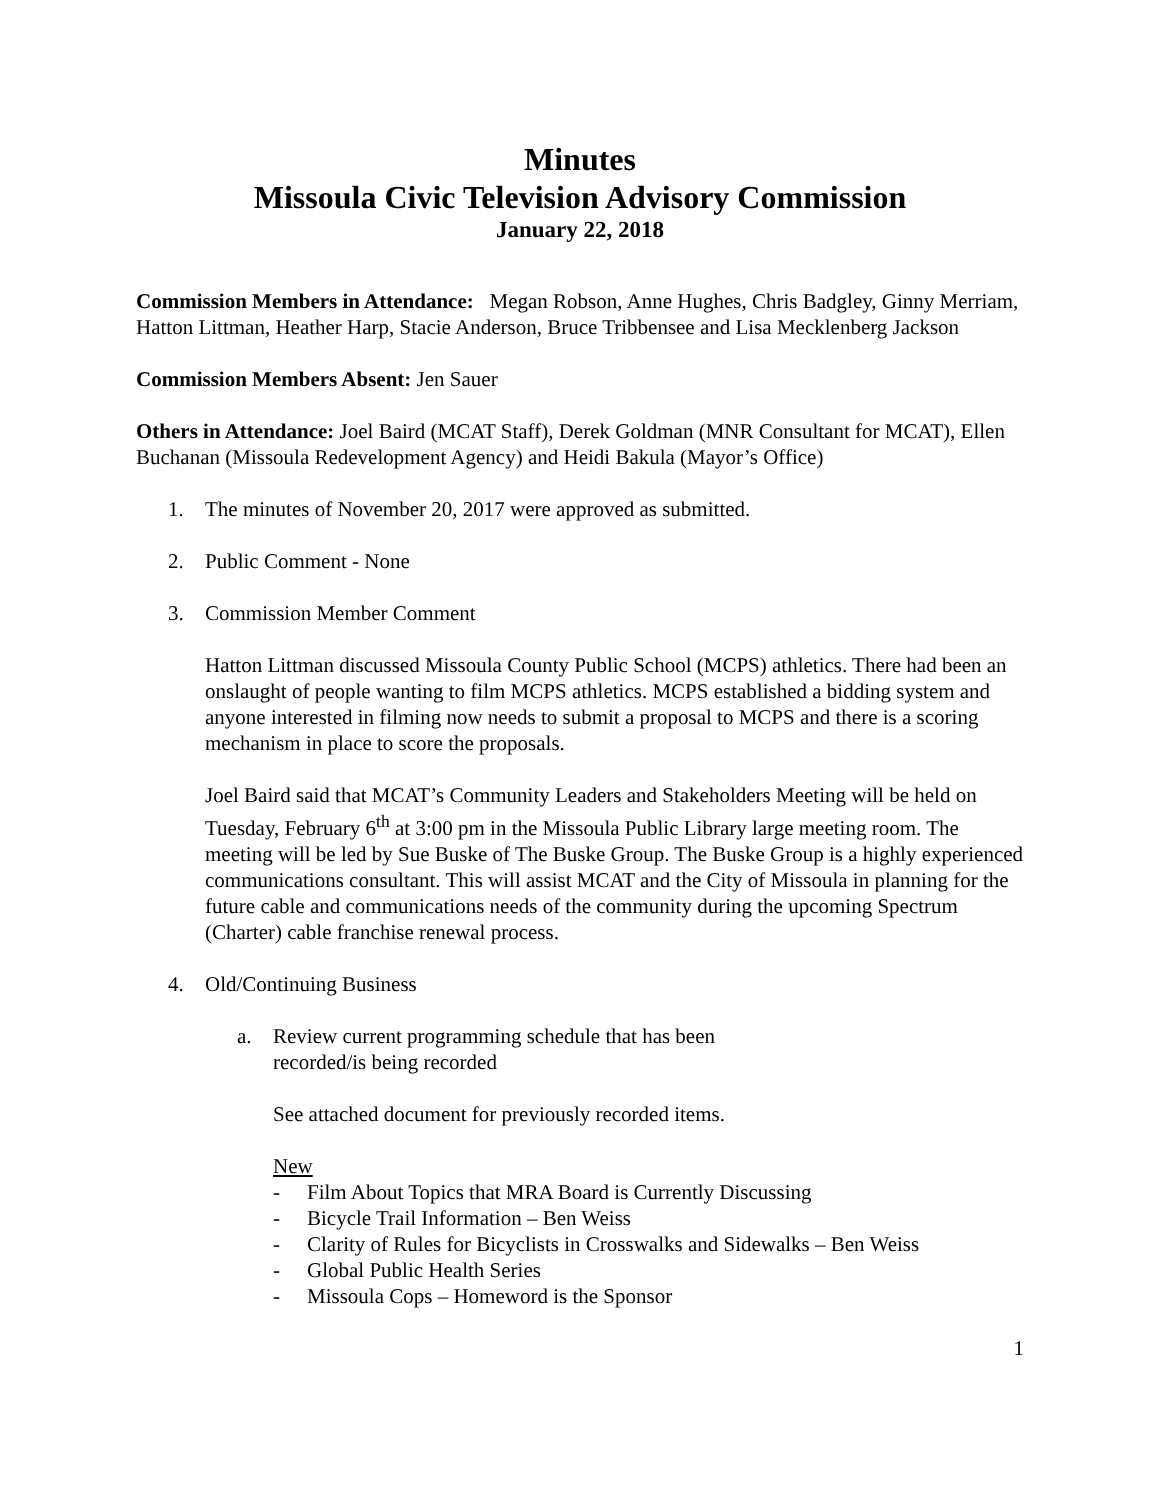Minutes
Missoula Civic Television Advisory Commission
January 22, 2018
Commission Members in Attendance: Megan Robson, Anne Hughes, Chris Badgley, Ginny Merriam, Hatton Littman, Heather Harp, Stacie Anderson, Bruce Tribbensee and Lisa Mecklenberg Jackson
Commission Members Absent: Jen Sauer
Others in Attendance: Joel Baird (MCAT Staff), Derek Goldman (MNR Consultant for MCAT), Ellen Buchanan (Missoula Redevelopment Agency) and Heidi Bakula (Mayor’s Office)
1. The minutes of November 20, 2017 were approved as submitted.
2. Public Comment - None
3. Commission Member Comment
Hatton Littman discussed Missoula County Public School (MCPS) athletics. There had been an onslaught of people wanting to film MCPS athletics. MCPS established a bidding system and anyone interested in filming now needs to submit a proposal to MCPS and there is a scoring mechanism in place to score the proposals.
Joel Baird said that MCAT’s Community Leaders and Stakeholders Meeting will be held on Tuesday, February 6<sup>th</sup> at 3:00 pm in the Missoula Public Library large meeting room. The meeting will be led by Sue Buske of The Buske Group. The Buske Group is a highly experienced communications consultant. This will assist MCAT and the City of Missoula in planning for the future cable and communications needs of the community during the upcoming Spectrum (Charter) cable franchise renewal process.
4. Old/Continuing Business
a. Review current programming schedule that has been recorded/is being recorded
See attached document for previously recorded items.
New
- Film About Topics that MRA Board is Currently Discussing
- Bicycle Trail Information – Ben Weiss
- Clarity of Rules for Bicyclists in Crosswalks and Sidewalks – Ben Weiss
- Global Public Health Series
- Missoula Cops – Homeword is the Sponsor
1